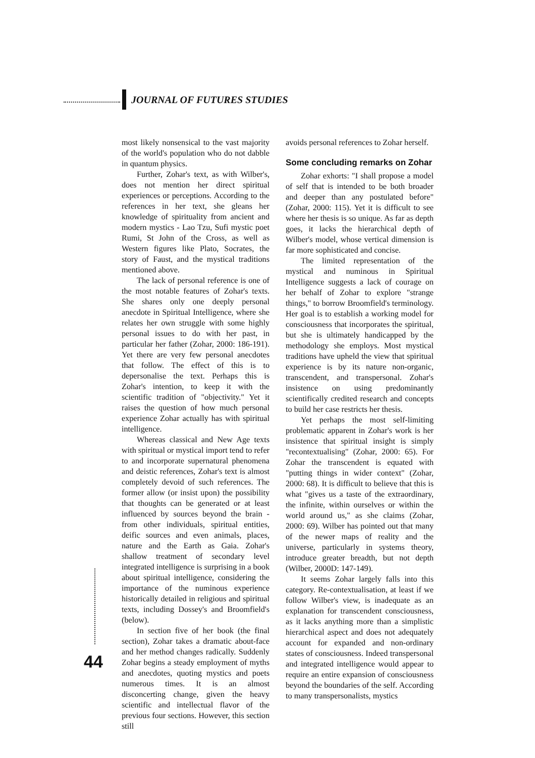JOURNAL OF FUTURES STUDIES
most likely nonsensical to the vast majority of the world's population who do not dabble in quantum physics.
Further, Zohar's text, as with Wilber's, does not mention her direct spiritual experiences or perceptions. According to the references in her text, she gleans her knowledge of spirituality from ancient and modern mystics - Lao Tzu, Sufi mystic poet Rumi, St John of the Cross, as well as Western figures like Plato, Socrates, the story of Faust, and the mystical traditions mentioned above.
The lack of personal reference is one of the most notable features of Zohar's texts. She shares only one deeply personal anecdote in Spiritual Intelligence, where she relates her own struggle with some highly personal issues to do with her past, in particular her father (Zohar, 2000: 186-191). Yet there are very few personal anecdotes that follow. The effect of this is to depersonalise the text. Perhaps this is Zohar's intention, to keep it with the scientific tradition of "objectivity." Yet it raises the question of how much personal experience Zohar actually has with spiritual intelligence.
Whereas classical and New Age texts with spiritual or mystical import tend to refer to and incorporate supernatural phenomena and deistic references, Zohar's text is almost completely devoid of such references. The former allow (or insist upon) the possibility that thoughts can be generated or at least influenced by sources beyond the brain - from other individuals, spiritual entities, deific sources and even animals, places, nature and the Earth as Gaia. Zohar's shallow treatment of secondary level integrated intelligence is surprising in a book about spiritual intelligence, considering the importance of the numinous experience historically detailed in religious and spiritual texts, including Dossey's and Broomfield's (below).
In section five of her book (the final section), Zohar takes a dramatic about-face and her method changes radically. Suddenly Zohar begins a steady employment of myths and anecdotes, quoting mystics and poets numerous times. It is an almost disconcerting change, given the heavy scientific and intellectual flavor of the previous four sections. However, this section still
avoids personal references to Zohar herself.
Some concluding remarks on Zohar
Zohar exhorts: "I shall propose a model of self that is intended to be both broader and deeper than any postulated before" (Zohar, 2000: 115). Yet it is difficult to see where her thesis is so unique. As far as depth goes, it lacks the hierarchical depth of Wilber's model, whose vertical dimension is far more sophisticated and concise.
The limited representation of the mystical and numinous in Spiritual Intelligence suggests a lack of courage on her behalf of Zohar to explore "strange things," to borrow Broomfield's terminology. Her goal is to establish a working model for consciousness that incorporates the spiritual, but she is ultimately handicapped by the methodology she employs. Most mystical traditions have upheld the view that spiritual experience is by its nature non-organic, transcendent, and transpersonal. Zohar's insistence on using predominantly scientifically credited research and concepts to build her case restricts her thesis.
Yet perhaps the most self-limiting problematic apparent in Zohar's work is her insistence that spiritual insight is simply "recontextualising" (Zohar, 2000: 65). For Zohar the transcendent is equated with "putting things in wider context" (Zohar, 2000: 68). It is difficult to believe that this is what "gives us a taste of the extraordinary, the infinite, within ourselves or within the world around us," as she claims (Zohar, 2000: 69). Wilber has pointed out that many of the newer maps of reality and the universe, particularly in systems theory, introduce greater breadth, but not depth (Wilber, 2000D: 147-149).
It seems Zohar largely falls into this category. Re-contextualisation, at least if we follow Wilber's view, is inadequate as an explanation for transcendent consciousness, as it lacks anything more than a simplistic hierarchical aspect and does not adequately account for expanded and non-ordinary states of consciousness. Indeed transpersonal and integrated intelligence would appear to require an entire expansion of consciousness beyond the boundaries of the self. According to many transpersonalists, mystics
44